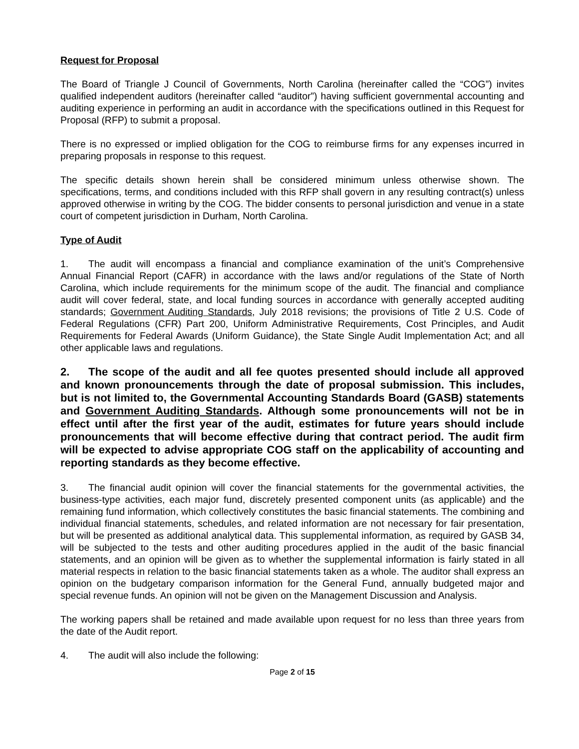Request for Proposal
The Board of Triangle J Council of Governments, North Carolina (hereinafter called the “COG”) invites qualified independent auditors (hereinafter called “auditor”) having sufficient governmental accounting and auditing experience in performing an audit in accordance with the specifications outlined in this Request for Proposal (RFP) to submit a proposal.
There is no expressed or implied obligation for the COG to reimburse firms for any expenses incurred in preparing proposals in response to this request.
The specific details shown herein shall be considered minimum unless otherwise shown. The specifications, terms, and conditions included with this RFP shall govern in any resulting contract(s) unless approved otherwise in writing by the COG. The bidder consents to personal jurisdiction and venue in a state court of competent jurisdiction in Durham, North Carolina.
Type of Audit
1. The audit will encompass a financial and compliance examination of the unit’s Comprehensive Annual Financial Report (CAFR) in accordance with the laws and/or regulations of the State of North Carolina, which include requirements for the minimum scope of the audit. The financial and compliance audit will cover federal, state, and local funding sources in accordance with generally accepted auditing standards; Government Auditing Standards, July 2018 revisions; the provisions of Title 2 U.S. Code of Federal Regulations (CFR) Part 200, Uniform Administrative Requirements, Cost Principles, and Audit Requirements for Federal Awards (Uniform Guidance), the State Single Audit Implementation Act; and all other applicable laws and regulations.
2. The scope of the audit and all fee quotes presented should include all approved and known pronouncements through the date of proposal submission. This includes, but is not limited to, the Governmental Accounting Standards Board (GASB) statements and Government Auditing Standards. Although some pronouncements will not be in effect until after the first year of the audit, estimates for future years should include pronouncements that will become effective during that contract period. The audit firm will be expected to advise appropriate COG staff on the applicability of accounting and reporting standards as they become effective.
3. The financial audit opinion will cover the financial statements for the governmental activities, the business-type activities, each major fund, discretely presented component units (as applicable) and the remaining fund information, which collectively constitutes the basic financial statements. The combining and individual financial statements, schedules, and related information are not necessary for fair presentation, but will be presented as additional analytical data. This supplemental information, as required by GASB 34, will be subjected to the tests and other auditing procedures applied in the audit of the basic financial statements, and an opinion will be given as to whether the supplemental information is fairly stated in all material respects in relation to the basic financial statements taken as a whole. The auditor shall express an opinion on the budgetary comparison information for the General Fund, annually budgeted major and special revenue funds. An opinion will not be given on the Management Discussion and Analysis.
The working papers shall be retained and made available upon request for no less than three years from the date of the Audit report.
4. The audit will also include the following:
Page 2 of 15